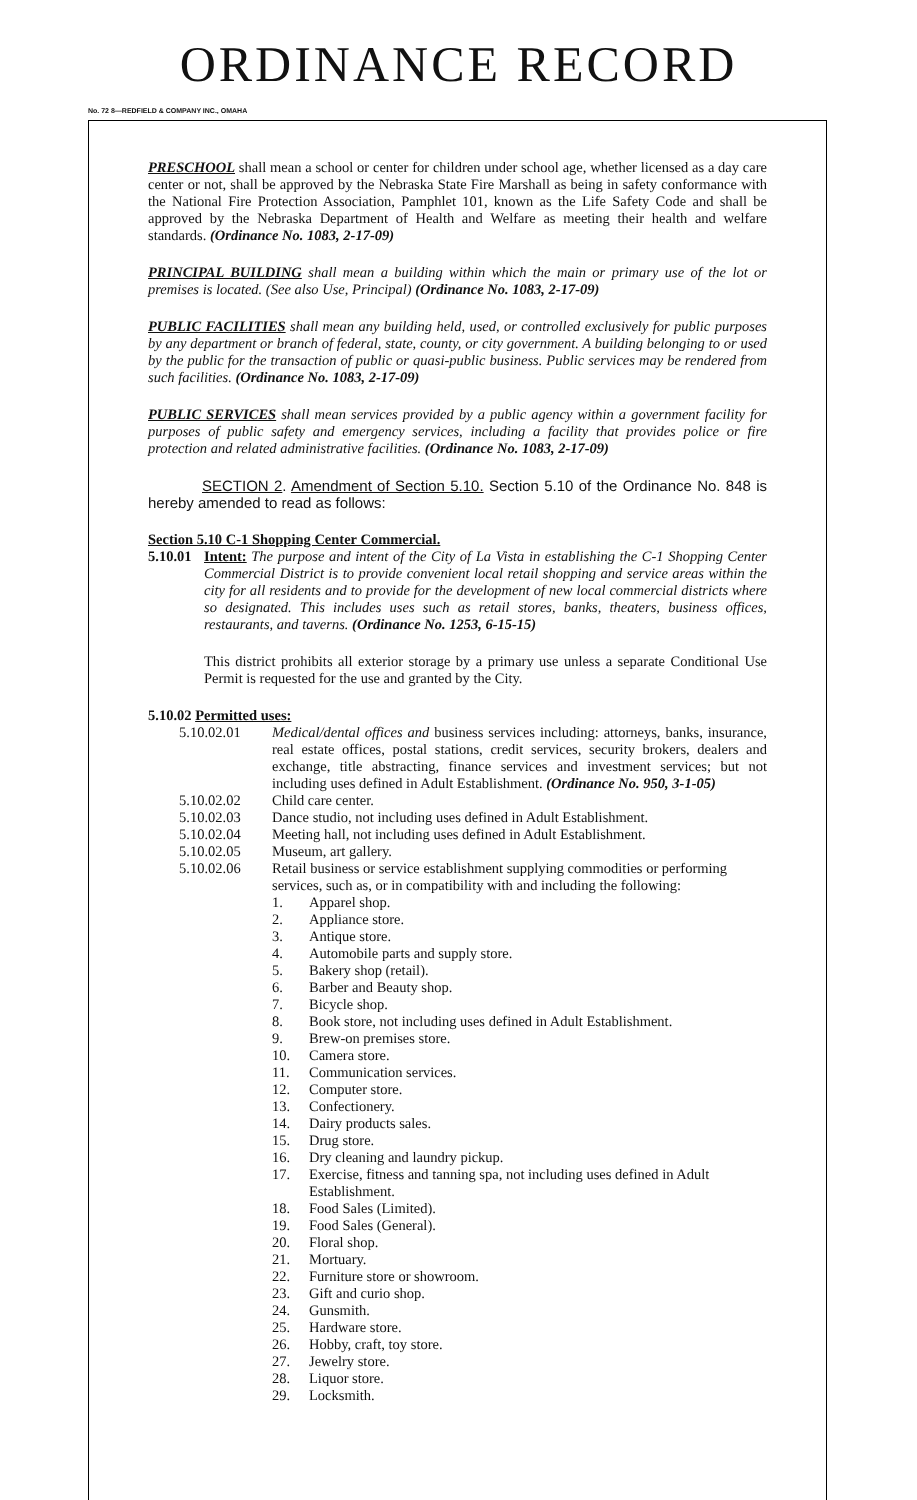ORDINANCE RECORD
No. 72 8—REDFIELD & COMPANY INC., OMAHA
PRESCHOOL shall mean a school or center for children under school age, whether licensed as a day care center or not, shall be approved by the Nebraska State Fire Marshall as being in safety conformance with the National Fire Protection Association, Pamphlet 101, known as the Life Safety Code and shall be approved by the Nebraska Department of Health and Welfare as meeting their health and welfare standards. (Ordinance No. 1083, 2-17-09)
PRINCIPAL BUILDING shall mean a building within which the main or primary use of the lot or premises is located. (See also Use, Principal) (Ordinance No. 1083, 2-17-09)
PUBLIC FACILITIES shall mean any building held, used, or controlled exclusively for public purposes by any department or branch of federal, state, county, or city government. A building belonging to or used by the public for the transaction of public or quasi-public business. Public services may be rendered from such facilities. (Ordinance No. 1083, 2-17-09)
PUBLIC SERVICES shall mean services provided by a public agency within a government facility for purposes of public safety and emergency services, including a facility that provides police or fire protection and related administrative facilities. (Ordinance No. 1083, 2-17-09)
SECTION 2. Amendment of Section 5.10. Section 5.10 of the Ordinance No. 848 is hereby amended to read as follows:
Section 5.10 C-1 Shopping Center Commercial.
5.10.01
Intent: The purpose and intent of the City of La Vista in establishing the C-1 Shopping Center Commercial District is to provide convenient local retail shopping and service areas within the city for all residents and to provide for the development of new local commercial districts where so designated. This includes uses such as retail stores, banks, theaters, business offices, restaurants, and taverns. (Ordinance No. 1253, 6-15-15)
This district prohibits all exterior storage by a primary use unless a separate Conditional Use Permit is requested for the use and granted by the City.
5.10.02 Permitted uses:
5.10.02.01 Medical/dental offices and business services including: attorneys, banks, insurance, real estate offices, postal stations, credit services, security brokers, dealers and exchange, title abstracting, finance services and investment services; but not including uses defined in Adult Establishment. (Ordinance No. 950, 3-1-05)
5.10.02.02 Child care center.
5.10.02.03 Dance studio, not including uses defined in Adult Establishment.
5.10.02.04 Meeting hall, not including uses defined in Adult Establishment.
5.10.02.05 Museum, art gallery.
5.10.02.06 Retail business or service establishment supplying commodities or performing services, such as, or in compatibility with and including the following:
1. Apparel shop.
2. Appliance store.
3. Antique store.
4. Automobile parts and supply store.
5. Bakery shop (retail).
6. Barber and Beauty shop.
7. Bicycle shop.
8. Book store, not including uses defined in Adult Establishment.
9. Brew-on premises store.
10. Camera store.
11. Communication services.
12. Computer store.
13. Confectionery.
14. Dairy products sales.
15. Drug store.
16. Dry cleaning and laundry pickup.
17. Exercise, fitness and tanning spa, not including uses defined in Adult Establishment.
18. Food Sales (Limited).
19. Food Sales (General).
20. Floral shop.
21. Mortuary.
22. Furniture store or showroom.
23. Gift and curio shop.
24. Gunsmith.
25. Hardware store.
26. Hobby, craft, toy store.
27. Jewelry store.
28. Liquor store.
29. Locksmith.